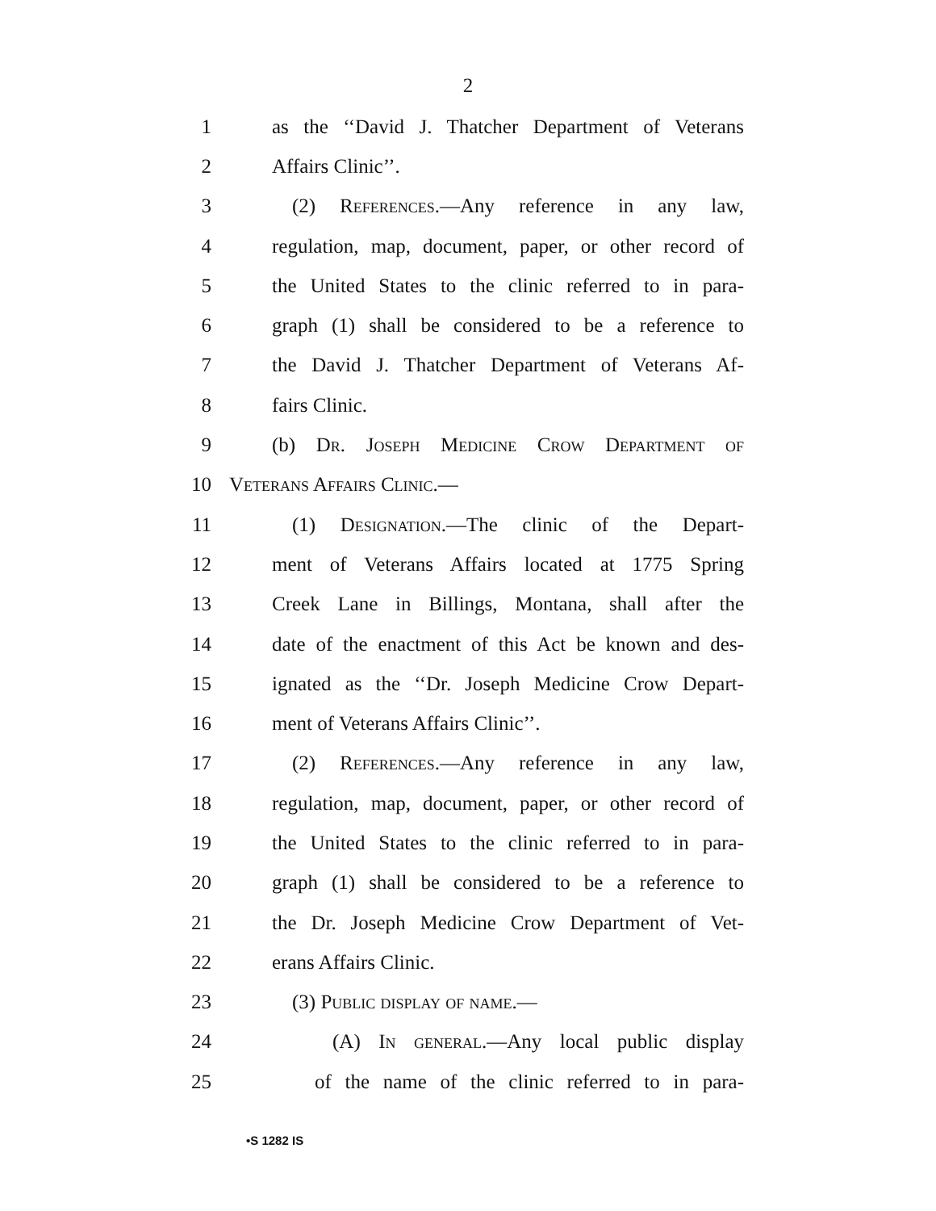2
1 as the ‘‘David J. Thatcher Department of Veterans
2 Affairs Clinic’’.
3 (2) References.—Any reference in any law,
4 regulation, map, document, paper, or other record of
5 the United States to the clinic referred to in para-
6 graph (1) shall be considered to be a reference to
7 the David J. Thatcher Department of Veterans Af-
8 fairs Clinic.
9 (b) Dr. Joseph Medicine Crow Department of
10 Veterans Affairs Clinic.—
11 (1) Designation.—The clinic of the Depart-
12 ment of Veterans Affairs located at 1775 Spring
13 Creek Lane in Billings, Montana, shall after the
14 date of the enactment of this Act be known and des-
15 ignated as the ‘‘Dr. Joseph Medicine Crow Depart-
16 ment of Veterans Affairs Clinic’’.
17 (2) References.—Any reference in any law,
18 regulation, map, document, paper, or other record of
19 the United States to the clinic referred to in para-
20 graph (1) shall be considered to be a reference to
21 the Dr. Joseph Medicine Crow Department of Vet-
22 erans Affairs Clinic.
23 (3) Public display of name.—
24 (A) In general.—Any local public display
25 of the name of the clinic referred to in para-
•S 1282 IS